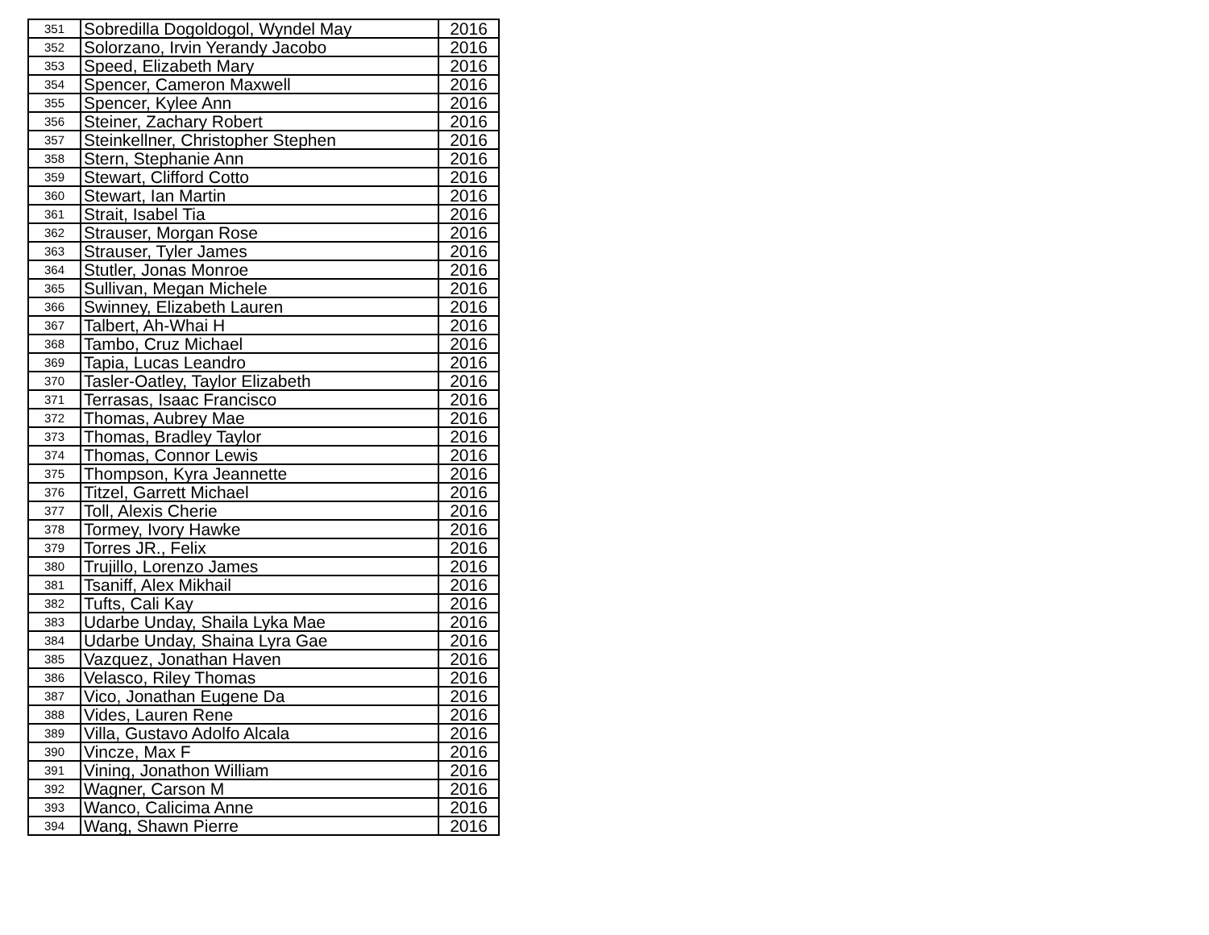| 351 | Sobredilla Dogoldogol, Wyndel May | 2016 |
| 352 | Solorzano, Irvin Yerandy Jacobo | 2016 |
| 353 | Speed, Elizabeth Mary | 2016 |
| 354 | Spencer, Cameron Maxwell | 2016 |
| 355 | Spencer, Kylee Ann | 2016 |
| 356 | Steiner, Zachary Robert | 2016 |
| 357 | Steinkellner, Christopher Stephen | 2016 |
| 358 | Stern, Stephanie Ann | 2016 |
| 359 | Stewart, Clifford Cotto | 2016 |
| 360 | Stewart, Ian Martin | 2016 |
| 361 | Strait, Isabel Tia | 2016 |
| 362 | Strauser, Morgan Rose | 2016 |
| 363 | Strauser, Tyler James | 2016 |
| 364 | Stutler, Jonas Monroe | 2016 |
| 365 | Sullivan, Megan Michele | 2016 |
| 366 | Swinney, Elizabeth Lauren | 2016 |
| 367 | Talbert, Ah-Whai H | 2016 |
| 368 | Tambo, Cruz Michael | 2016 |
| 369 | Tapia, Lucas Leandro | 2016 |
| 370 | Tasler-Oatley, Taylor Elizabeth | 2016 |
| 371 | Terrasas, Isaac Francisco | 2016 |
| 372 | Thomas, Aubrey Mae | 2016 |
| 373 | Thomas, Bradley Taylor | 2016 |
| 374 | Thomas, Connor Lewis | 2016 |
| 375 | Thompson, Kyra Jeannette | 2016 |
| 376 | Titzel, Garrett Michael | 2016 |
| 377 | Toll, Alexis Cherie | 2016 |
| 378 | Tormey, Ivory Hawke | 2016 |
| 379 | Torres JR., Felix | 2016 |
| 380 | Trujillo, Lorenzo James | 2016 |
| 381 | Tsaniff, Alex Mikhail | 2016 |
| 382 | Tufts, Cali Kay | 2016 |
| 383 | Udarbe Unday, Shaila Lyka Mae | 2016 |
| 384 | Udarbe Unday, Shaina Lyra Gae | 2016 |
| 385 | Vazquez, Jonathan Haven | 2016 |
| 386 | Velasco, Riley Thomas | 2016 |
| 387 | Vico, Jonathan Eugene Da | 2016 |
| 388 | Vides, Lauren Rene | 2016 |
| 389 | Villa, Gustavo Adolfo Alcala | 2016 |
| 390 | Vincze, Max F | 2016 |
| 391 | Vining, Jonathon William | 2016 |
| 392 | Wagner, Carson M | 2016 |
| 393 | Wanco, Calicima Anne | 2016 |
| 394 | Wang, Shawn Pierre | 2016 |